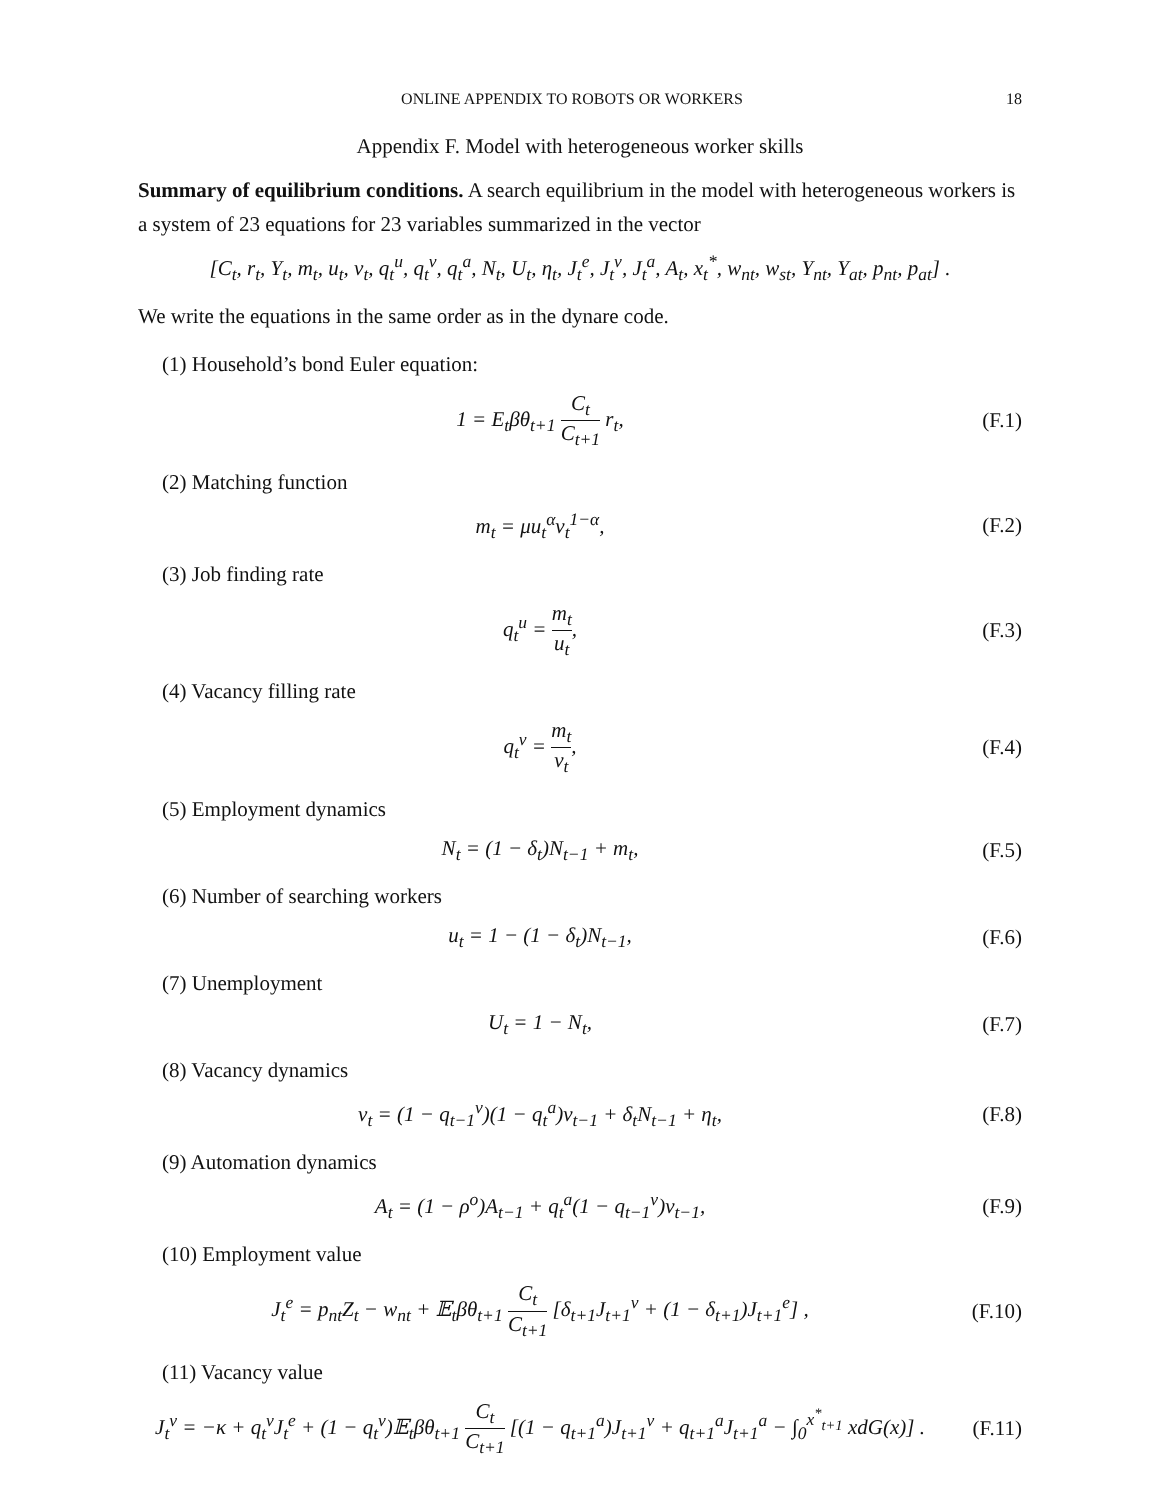ONLINE APPENDIX TO ROBOTS OR WORKERS 18
Appendix F. Model with heterogeneous worker skills
Summary of equilibrium conditions. A search equilibrium in the model with heterogeneous workers is a system of 23 equations for 23 variables summarized in the vector
[C<sub>t</sub>, r<sub>t</sub>, Y<sub>t</sub>, m<sub>t</sub>, u<sub>t</sub>, v<sub>t</sub>, q<sub>t</sub><sup>u</sup>, q<sub>t</sub><sup>v</sup>, q<sub>t</sub><sup>a</sup>, N<sub>t</sub>, U<sub>t</sub>, η<sub>t</sub>, J<sub>t</sub><sup>e</sup>, J<sub>t</sub><sup>v</sup>, J<sub>t</sub><sup>a</sup>, A<sub>t</sub>, x<sub>t</sub><sup>*</sup>, w<sub>nt</sub>, w<sub>st</sub>, Y<sub>nt</sub>, Y<sub>at</sub>, p<sub>nt</sub>, p<sub>at</sub>] .
We write the equations in the same order as in the dynare code.
(1) Household’s bond Euler equation:
1 = E<sub>t</sub>βθ<sub>t+1</sub> C<sub>t</sub> C<sub>t+1</sub> r<sub>t</sub>, (F.1)
(2) Matching function
m<sub>t</sub> = μu<sub>t</sub><sup>α</sup>v<sub>t</sub><sup>1−α</sup>, (F.2)
(3) Job finding rate
q<sub>t</sub><sup>u</sup> = m<sub>t</sub> u<sub>t</sub>, (F.3)
(4) Vacancy filling rate
q<sub>t</sub><sup>v</sup> = m<sub>t</sub> v<sub>t</sub>, (F.4)
(5) Employment dynamics
N<sub>t</sub> = (1 − δ<sub>t</sub>)N<sub>t−1</sub> + m<sub>t</sub>, (F.5)
(6) Number of searching workers
u<sub>t</sub> = 1 − (1 − δ<sub>t</sub>)N<sub>t−1</sub>, (F.6)
(7) Unemployment
U<sub>t</sub> = 1 − N<sub>t</sub>, (F.7)
(8) Vacancy dynamics
v<sub>t</sub> = (1 − q<sub>t−1</sub><sup>v</sup>)(1 − q<sub>t</sub><sup>a</sup>)v<sub>t−1</sub> + δ<sub>t</sub>N<sub>t−1</sub> + η<sub>t</sub>,
(F.8)
(9) Automation dynamics
A<sub>t</sub> = (1 − ρ<sup>o</sup>)A<sub>t−1</sub> + q<sub>t</sub><sup>a</sup>(1 − q<sub>t−1</sub><sup>v</sup>)v<sub>t−1</sub>,
(F.9)
(10) Employment value
J<sub>t</sub><sup>e</sup> = p<sub>nt</sub>Z<sub>t</sub> − w<sub>nt</sub> + 𝔼<sub>t</sub>βθ<sub>t+1</sub> C<sub>t</sub> C<sub>t+1</sub> [δ<sub>t+1</sub>J<sub>t+1</sub><sup>v</sup> + (1 − δ<sub>t+1</sub>)J<sub>t+1</sub><sup>e</sup>] ,
(F.10)
(11) Vacancy value
J<sub>t</sub><sup>v</sup> = −κ + q<sub>t</sub><sup>v</sup>J<sub>t</sub><sup>e</sup> + (1 − q<sub>t</sub><sup>v</sup>)𝔼<sub>t</sub>βθ<sub>t+1</sub> C<sub>t</sub> C<sub>t+1</sub> [(1 − q<sub>t+1</sub><sup>a</sup>)J<sub>t+1</sub><sup>v</sup> + q<sub>t+1</sub><sup>a</sup>J<sub>t+1</sub><sup>a</sup> − ∫<sub>0</sub><sup>x<sup>*</sup><sub>t+1</sub></sup> xdG(x)] .
(F.11)